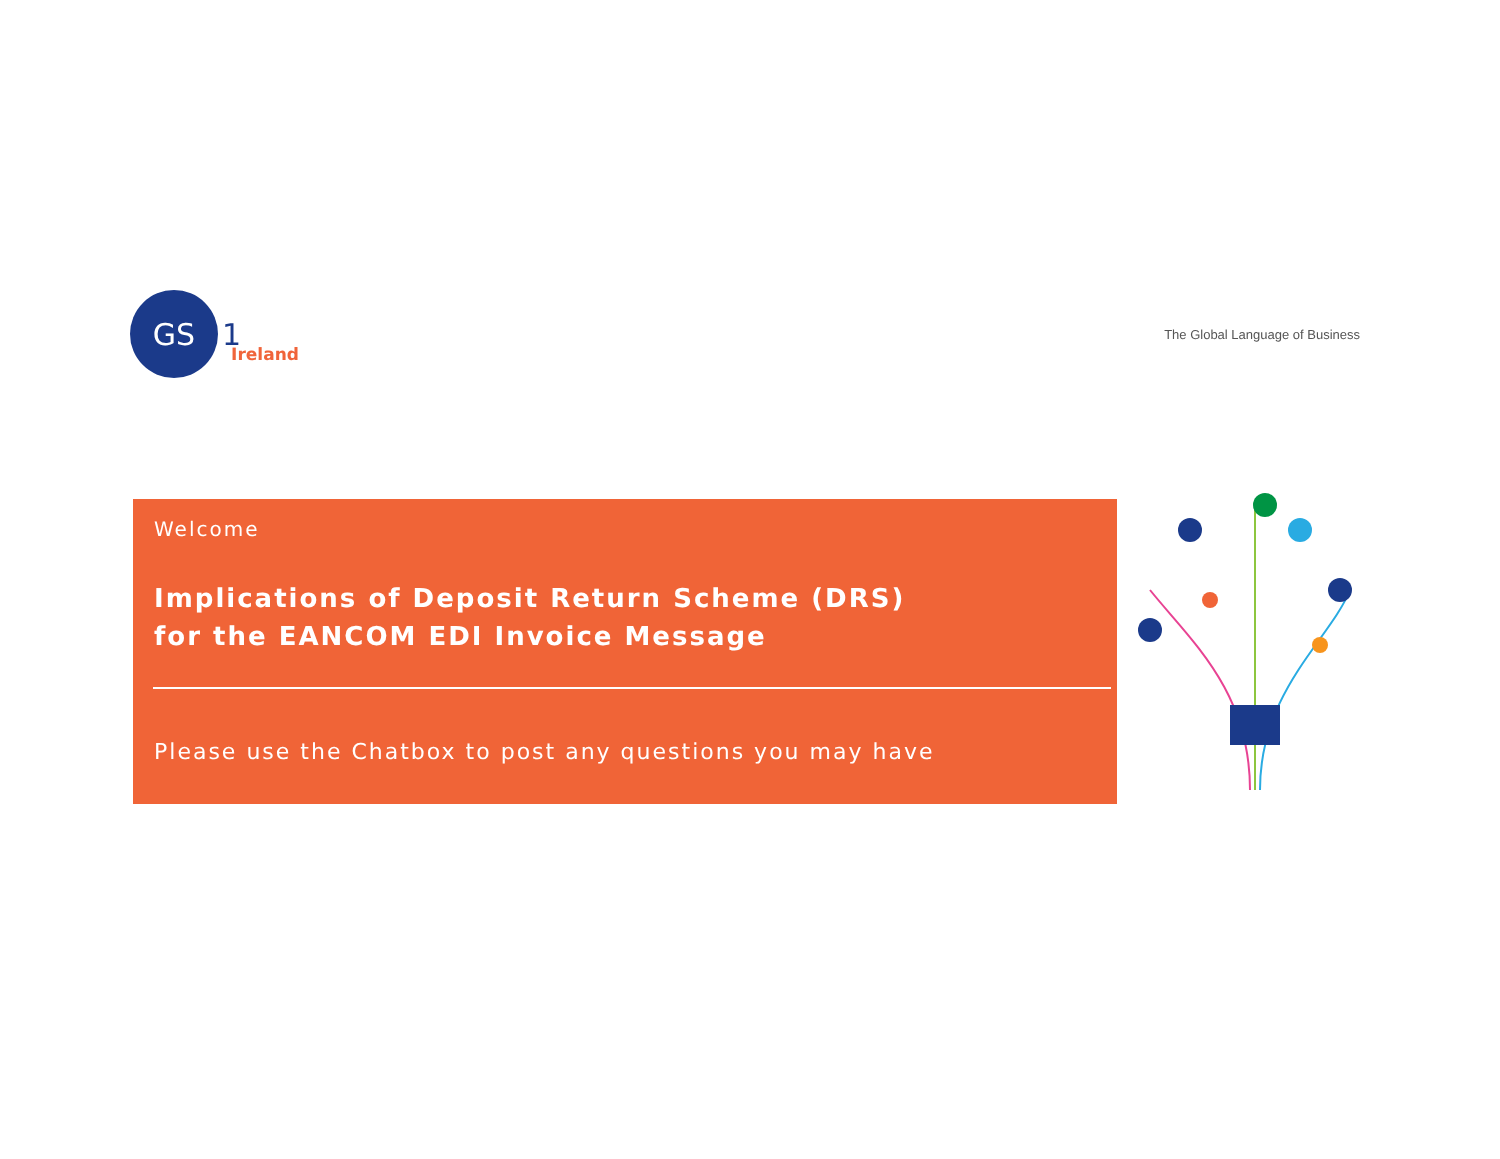GS
1 Ireland
The Global Language of Business
Welcome
Implications of Deposit Return Scheme (DRS)
for the EANCOM EDI Invoice Message
Please use the Chatbox to post any questions you may have